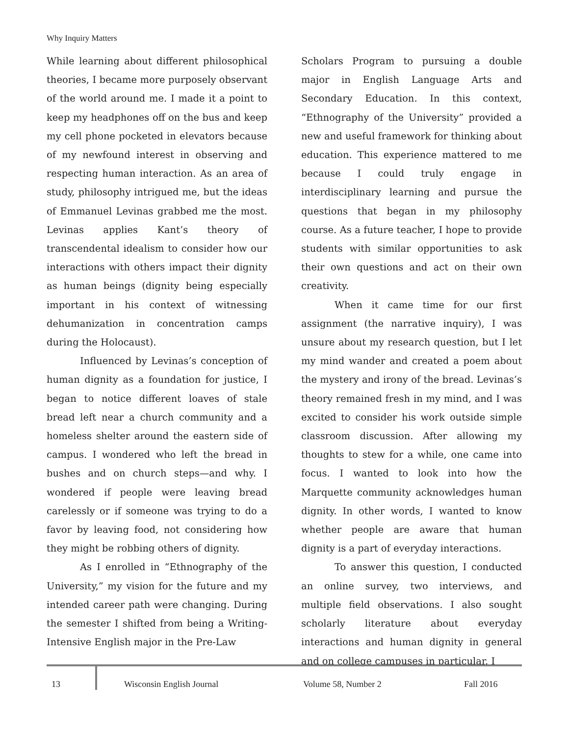Why Inquiry Matters
While learning about different philosophical theories, I became more purposely observant of the world around me. I made it a point to keep my headphones off on the bus and keep my cell phone pocketed in elevators because of my newfound interest in observing and respecting human interaction. As an area of study, philosophy intrigued me, but the ideas of Emmanuel Levinas grabbed me the most. Levinas applies Kant’s theory of transcendental idealism to consider how our interactions with others impact their dignity as human beings (dignity being especially important in his context of witnessing dehumanization in concentration camps during the Holocaust).
Influenced by Levinas’s conception of human dignity as a foundation for justice, I began to notice different loaves of stale bread left near a church community and a homeless shelter around the eastern side of campus. I wondered who left the bread in bushes and on church steps—and why. I wondered if people were leaving bread carelessly or if someone was trying to do a favor by leaving food, not considering how they might be robbing others of dignity.
As I enrolled in “Ethnography of the University,” my vision for the future and my intended career path were changing. During the semester I shifted from being a Writing-Intensive English major in the Pre-Law
Scholars Program to pursuing a double major in English Language Arts and Secondary Education. In this context, “Ethnography of the University” provided a new and useful framework for thinking about education. This experience mattered to me because I could truly engage in interdisciplinary learning and pursue the questions that began in my philosophy course. As a future teacher, I hope to provide students with similar opportunities to ask their own questions and act on their own creativity.
When it came time for our first assignment (the narrative inquiry), I was unsure about my research question, but I let my mind wander and created a poem about the mystery and irony of the bread. Levinas’s theory remained fresh in my mind, and I was excited to consider his work outside simple classroom discussion. After allowing my thoughts to stew for a while, one came into focus. I wanted to look into how the Marquette community acknowledges human dignity. In other words, I wanted to know whether people are aware that human dignity is a part of everyday interactions.
To answer this question, I conducted an online survey, two interviews, and multiple field observations. I also sought scholarly literature about everyday interactions and human dignity in general and on college campuses in particular. I
13 Wisconsin English Journal Volume 58, Number 2 Fall 2016